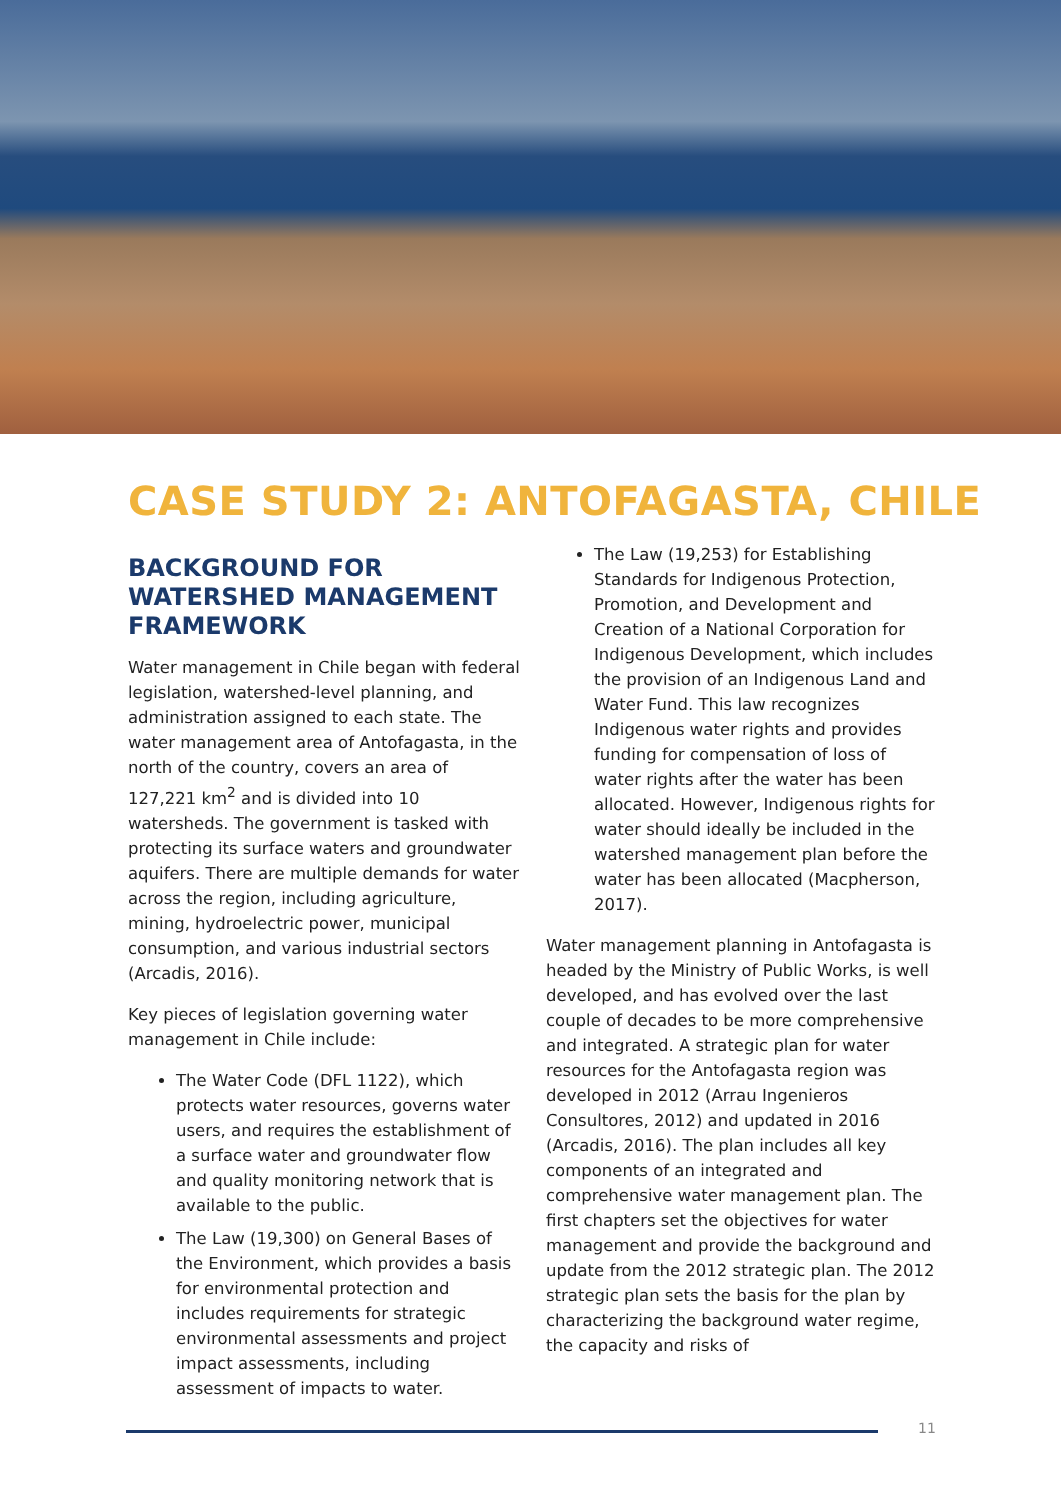CASE STUDY 2: ANTOFAGASTA, CHILE
BACKGROUND FOR WATERSHED MANAGEMENT FRAMEWORK
Water management in Chile began with federal legislation, watershed-level planning, and administration assigned to each state. The water management area of Antofagasta, in the north of the country, covers an area of 127,221 km<sup>2</sup> and is divided into 10 watersheds. The government is tasked with protecting its surface waters and groundwater aquifers. There are multiple demands for water across the region, including agriculture, mining, hydroelectric power, municipal consumption, and various industrial sectors (Arcadis, 2016).
Key pieces of legislation governing water management in Chile include:
The Water Code (DFL 1122), which protects water resources, governs water users, and requires the establishment of a surface water and groundwater flow and quality monitoring network that is available to the public.
The Law (19,300) on General Bases of the Environment, which provides a basis for environmental protection and includes requirements for strategic environmental assessments and project impact assessments, including assessment of impacts to water.
The Law (19,253) for Establishing Standards for Indigenous Protection, Promotion, and Development and Creation of a National Corporation for Indigenous Development, which includes the provision of an Indigenous Land and Water Fund. This law recognizes Indigenous water rights and provides funding for compensation of loss of water rights after the water has been allocated. However, Indigenous rights for water should ideally be included in the watershed management plan before the water has been allocated (Macpherson, 2017).
Water management planning in Antofagasta is headed by the Ministry of Public Works, is well developed, and has evolved over the last couple of decades to be more comprehensive and integrated. A strategic plan for water resources for the Antofagasta region was developed in 2012 (Arrau Ingenieros Consultores, 2012) and updated in 2016 (Arcadis, 2016). The plan includes all key components of an integrated and comprehensive water management plan. The first chapters set the objectives for water management and provide the background and update from the 2012 strategic plan. The 2012 strategic plan sets the basis for the plan by characterizing the background water regime, the capacity and risks of
11